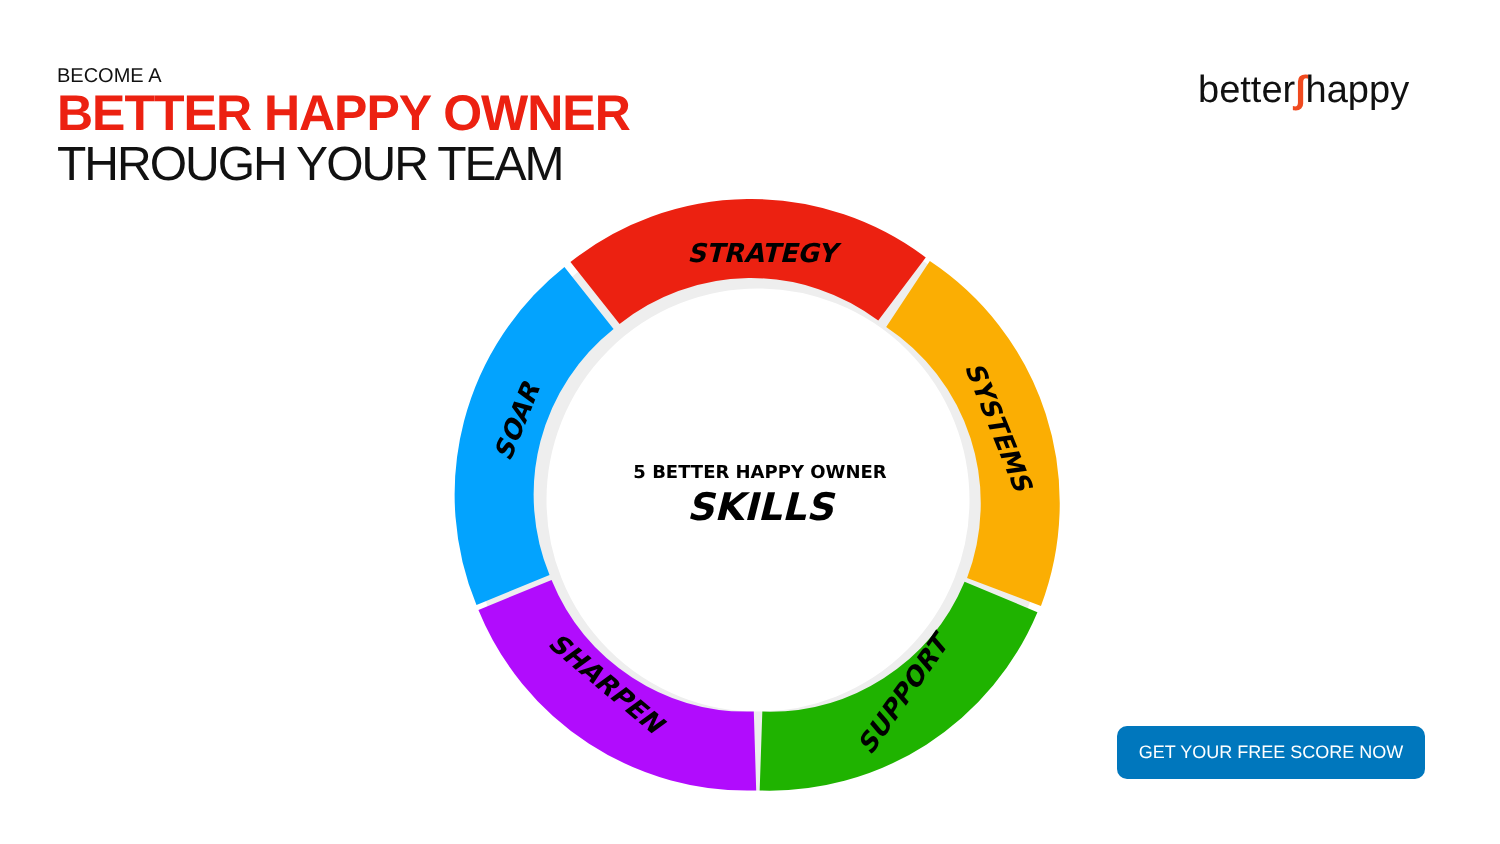BECOME A
BETTER HAPPY OWNER
THROUGH YOUR TEAM
better∫happy
STRATEGY
SYSTEMS
SUPPORT
SHARPEN
SOAR
5 BETTER HAPPY OWNER
SKILLS
GET YOUR FREE SCORE NOW